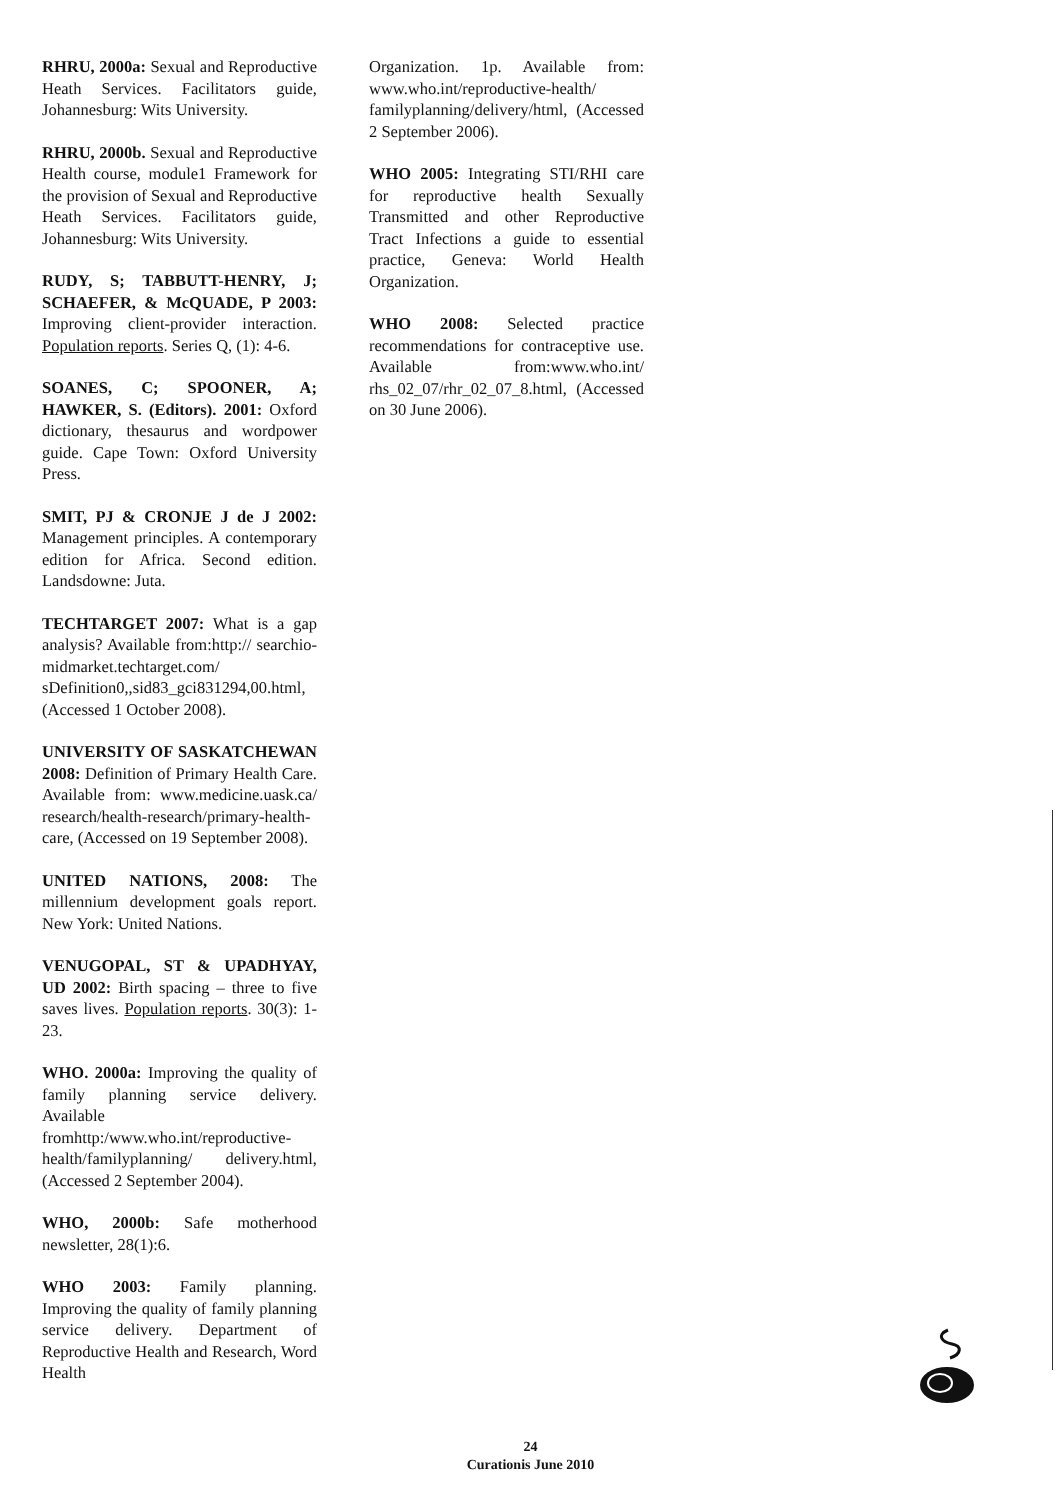RHRU, 2000a: Sexual and Reproductive Heath Services. Facilitators guide, Johannesburg: Wits University.
RHRU, 2000b. Sexual and Reproductive Health course, module1 Framework for the provision of Sexual and Reproductive Heath Services. Facilitators guide, Johannesburg: Wits University.
RUDY, S; TABBUTT-HENRY, J; SCHAEFER, & McQUADE, P 2003: Improving client-provider interaction. Population reports. Series Q, (1): 4-6.
SOANES, C; SPOONER, A; HAWKER, S. (Editors). 2001: Oxford dictionary, thesaurus and wordpower guide. Cape Town: Oxford University Press.
SMIT, PJ & CRONJE J de J 2002: Management principles. A contemporary edition for Africa. Second edition. Landsdowne: Juta.
TECHTARGET 2007: What is a gap analysis? Available from:http:// searchio-midmarket.techtarget.com/ sDefinition0,,sid83_gci831294,00.html, (Accessed 1 October 2008).
UNIVERSITY OF SASKATCHEWAN 2008: Definition of Primary Health Care. Available from: www.medicine.uask.ca/ research/health-research/primary-health-care, (Accessed on 19 September 2008).
UNITED NATIONS, 2008: The millennium development goals report. New York: United Nations.
VENUGOPAL, ST & UPADHYAY, UD 2002: Birth spacing – three to five saves lives. Population reports. 30(3): 1-23.
WHO. 2000a: Improving the quality of family planning service delivery. Available fromhttp:/www.who.int/reproductive-health/familyplanning/ delivery.html, (Accessed 2 September 2004).
WHO, 2000b: Safe motherhood newsletter, 28(1):6.
WHO 2003: Family planning. Improving the quality of family planning service delivery. Department of Reproductive Health and Research, Word Health
Organization. 1p. Available from: www.who.int/reproductive-health/ familyplanning/delivery/html, (Accessed 2 September 2006).
WHO 2005: Integrating STI/RHI care for reproductive health Sexually Transmitted and other Reproductive Tract Infections a guide to essential practice, Geneva: World Health Organization.
WHO 2008: Selected practice recommendations for contraceptive use. Available from:www.who.int/ rhs_02_07/rhr_02_07_8.html, (Accessed on 30 June 2006).
24
Curationis June 2010